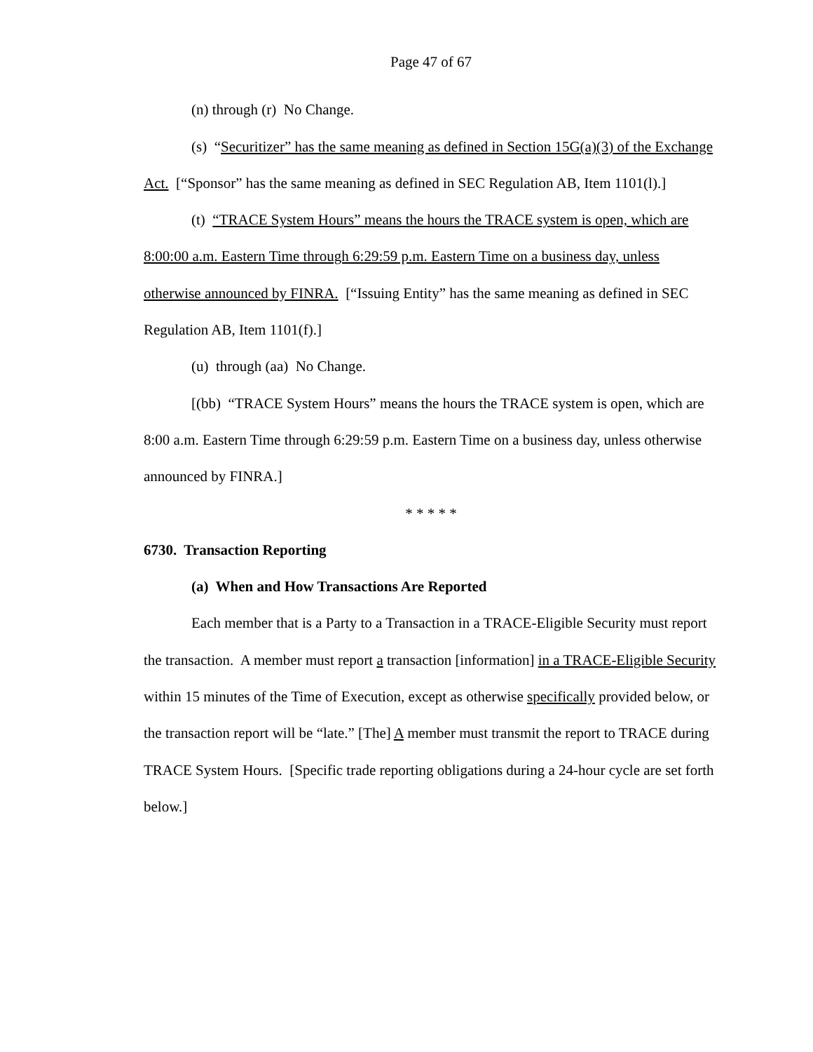Page 47 of 67
(n) through (r) No Change.
(s) “Securitizer” has the same meaning as defined in Section 15G(a)(3) of the Exchange Act. [“Sponsor” has the same meaning as defined in SEC Regulation AB, Item 1101(l).]
(t) “TRACE System Hours” means the hours the TRACE system is open, which are 8:00:00 a.m. Eastern Time through 6:29:59 p.m. Eastern Time on a business day, unless otherwise announced by FINRA. [“Issuing Entity” has the same meaning as defined in SEC Regulation AB, Item 1101(f).]
(u) through (aa) No Change.
[(bb) “TRACE System Hours” means the hours the TRACE system is open, which are 8:00 a.m. Eastern Time through 6:29:59 p.m. Eastern Time on a business day, unless otherwise announced by FINRA.]
* * * * *
6730. Transaction Reporting
(a) When and How Transactions Are Reported
Each member that is a Party to a Transaction in a TRACE-Eligible Security must report the transaction. A member must report a transaction [information] in a TRACE-Eligible Security within 15 minutes of the Time of Execution, except as otherwise specifically provided below, or the transaction report will be “late.” [The] A member must transmit the report to TRACE during TRACE System Hours. [Specific trade reporting obligations during a 24-hour cycle are set forth below.]